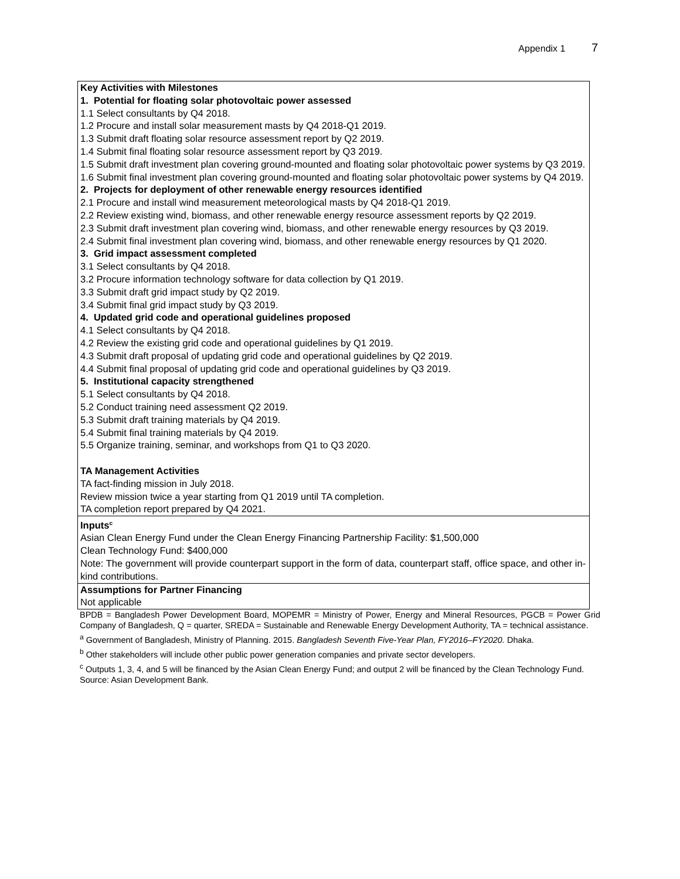Appendix 1 7
| Key Activities with Milestones 1. Potential for floating solar photovoltaic power assessed 1.1 Select consultants by Q4 2018. 1.2 Procure and install solar measurement masts by Q4 2018-Q1 2019. 1.3 Submit draft floating solar resource assessment report by Q2 2019. 1.4 Submit final floating solar resource assessment report by Q3 2019. 1.5 Submit draft investment plan covering ground-mounted and floating solar photovoltaic power systems by Q3 2019. 1.6 Submit final investment plan covering ground-mounted and floating solar photovoltaic power systems by Q4 2019. 2. Projects for deployment of other renewable energy resources identified 2.1 Procure and install wind measurement meteorological masts by Q4 2018-Q1 2019. 2.2 Review existing wind, biomass, and other renewable energy resource assessment reports by Q2 2019. 2.3 Submit draft investment plan covering wind, biomass, and other renewable energy resources by Q3 2019. 2.4 Submit final investment plan covering wind, biomass, and other renewable energy resources by Q1 2020. 3. Grid impact assessment completed 3.1 Select consultants by Q4 2018. 3.2 Procure information technology software for data collection by Q1 2019. 3.3 Submit draft grid impact study by Q2 2019. 3.4 Submit final grid impact study by Q3 2019. 4. Updated grid code and operational guidelines proposed 4.1 Select consultants by Q4 2018. 4.2 Review the existing grid code and operational guidelines by Q1 2019. 4.3 Submit draft proposal of updating grid code and operational guidelines by Q2 2019. 4.4 Submit final proposal of updating grid code and operational guidelines by Q3 2019. 5. Institutional capacity strengthened 5.1 Select consultants by Q4 2018. 5.2 Conduct training need assessment Q2 2019. 5.3 Submit draft training materials by Q4 2019. 5.4 Submit final training materials by Q4 2019. 5.5 Organize training, seminar, and workshops from Q1 to Q3 2020. TA Management Activities TA fact-finding mission in July 2018. Review mission twice a year starting from Q1 2019 until TA completion. TA completion report prepared by Q4 2021. |
| Inputs<sup>c</sup> Asian Clean Energy Fund under the Clean Energy Financing Partnership Facility: $1,500,000 Clean Technology Fund: $400,000 Note: The government will provide counterpart support in the form of data, counterpart staff, office space, and other in-kind contributions. |
| Assumptions for Partner Financing Not applicable |
BPDB = Bangladesh Power Development Board, MOPEMR = Ministry of Power, Energy and Mineral Resources, PGCB = Power Grid Company of Bangladesh, Q = quarter, SREDA = Sustainable and Renewable Energy Development Authority, TA = technical assistance.
<sup>a</sup> Government of Bangladesh, Ministry of Planning. 2015. Bangladesh Seventh Five-Year Plan, FY2016–FY2020. Dhaka.
<sup>b</sup> Other stakeholders will include other public power generation companies and private sector developers.
<sup>c</sup> Outputs 1, 3, 4, and 5 will be financed by the Asian Clean Energy Fund; and output 2 will be financed by the Clean Technology Fund.
Source: Asian Development Bank.